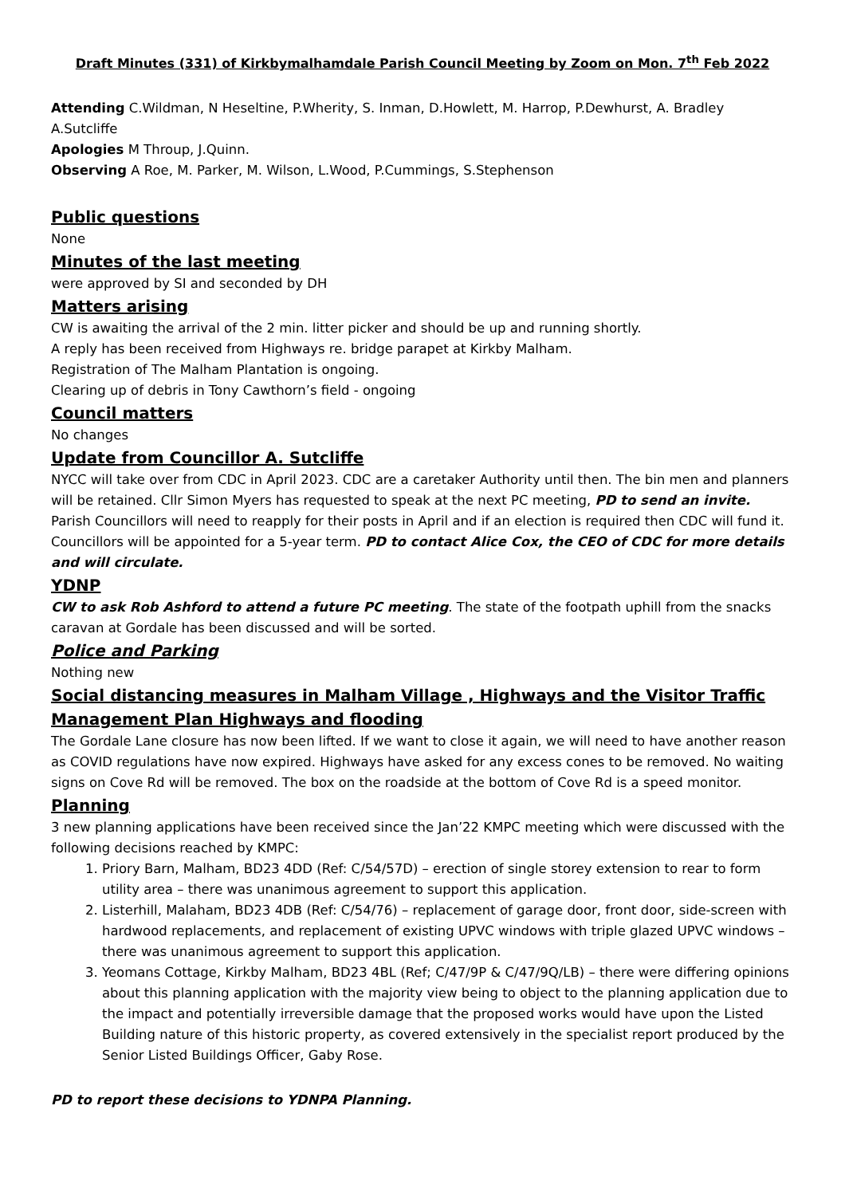Draft Minutes (331) of Kirkbymalhamdale Parish Council Meeting by Zoom on Mon. 7<sup>th</sup> Feb 2022
Attending C.Wildman, N Heseltine, P.Wherity, S. Inman, D.Howlett, M. Harrop, P.Dewhurst, A. Bradley A.Sutcliffe
Apologies M Throup, J.Quinn.
Observing A Roe, M. Parker, M. Wilson, L.Wood, P.Cummings, S.Stephenson
Public questions
None
Minutes of the last meeting
were approved by SI and seconded by DH
Matters arising
CW is awaiting the arrival of the 2 min. litter picker and should be up and running shortly.
A reply has been received from Highways re. bridge parapet at Kirkby Malham.
Registration of The Malham Plantation is ongoing.
Clearing up of debris in Tony Cawthorn’s field - ongoing
Council matters
No changes
Update from Councillor A. Sutcliffe
NYCC will take over from CDC in April 2023. CDC are a caretaker Authority until then. The bin men and planners will be retained. Cllr Simon Myers has requested to speak at the next PC meeting, PD to send an invite. Parish Councillors will need to reapply for their posts in April and if an election is required then CDC will fund it. Councillors will be appointed for a 5-year term. PD to contact Alice Cox, the CEO of CDC for more details and will circulate.
YDNP
CW to ask Rob Ashford to attend a future PC meeting. The state of the footpath uphill from the snacks caravan at Gordale has been discussed and will be sorted.
Police and Parking
Nothing new
Social distancing measures in Malham Village , Highways and the Visitor Traffic Management Plan Highways and flooding
The Gordale Lane closure has now been lifted. If we want to close it again, we will need to have another reason as COVID regulations have now expired. Highways have asked for any excess cones to be removed. No waiting signs on Cove Rd will be removed. The box on the roadside at the bottom of Cove Rd is a speed monitor.
Planning
3 new planning applications have been received since the Jan’22 KMPC meeting which were discussed with the following decisions reached by KMPC:
1. Priory Barn, Malham, BD23 4DD (Ref: C/54/57D) – erection of single storey extension to rear to form utility area – there was unanimous agreement to support this application.
2. Listerhill, Malaham, BD23 4DB (Ref: C/54/76) – replacement of garage door, front door, side-screen with hardwood replacements, and replacement of existing UPVC windows with triple glazed UPVC windows – there was unanimous agreement to support this application.
3. Yeomans Cottage, Kirkby Malham, BD23 4BL (Ref; C/47/9P & C/47/9Q/LB) – there were differing opinions about this planning application with the majority view being to object to the planning application due to the impact and potentially irreversible damage that the proposed works would have upon the Listed Building nature of this historic property, as covered extensively in the specialist report produced by the Senior Listed Buildings Officer, Gaby Rose.
PD to report these decisions to YDNPA Planning.